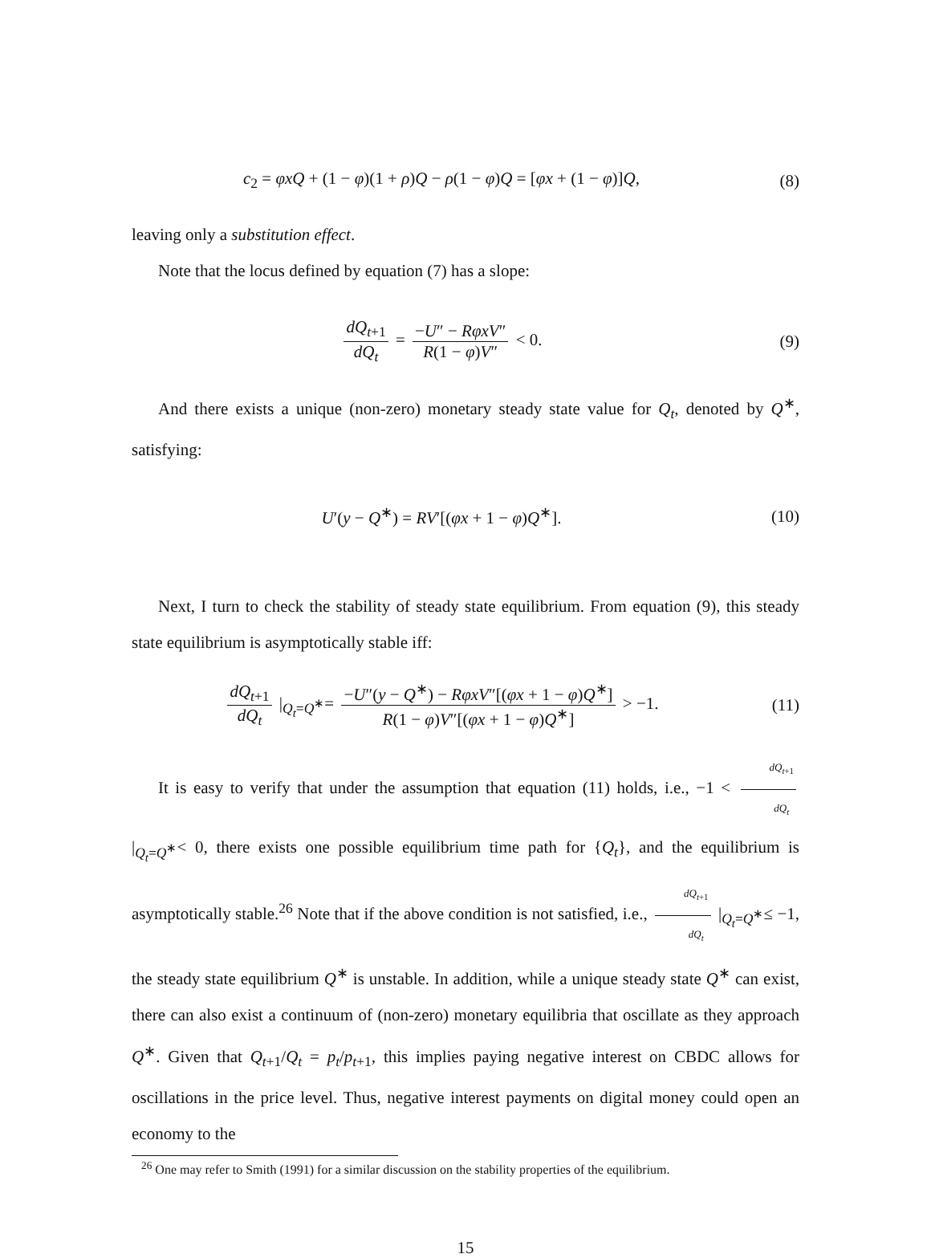c<sub>2</sub> = φxQ + (1 − φ)(1 + ρ)Q − ρ(1 − φ)Q = [φx + (1 − φ)]Q,
(8)
leaving only a substitution effect.
Note that the locus defined by equation (7) has a slope:
dQ<sub>t+1</sub> dQ<sub>t</sub> = −U″ − RφxV″ R(1 − φ)V″ < 0.
(9)
And there exists a unique (non-zero) monetary steady state value for Q<sub>t</sub>, denoted by Q<sup>∗</sup>, satisfying:
U′(y − Q<sup>∗</sup>) = RV′[(φx + 1 − φ)Q<sup>∗</sup>].
(10)
Next, I turn to check the stability of steady state equilibrium. From equation (9), this steady state equilibrium is asymptotically stable iff:
dQ<sub>t+1</sub> dQ<sub>t</sub> |<sub>Q<sub>t</sub>=Q<sup>∗</sup></sub>= −U″(y − Q<sup>∗</sup>) − RφxV″[(φx + 1 − φ)Q<sup>∗</sup>] R(1 − φ)V″[(φx + 1 − φ)Q<sup>∗</sup>] > −1.
(11)
It is easy to verify that under the assumption that equation (11) holds, i.e., −1 < dQ<sub>t+1</sub> dQ<sub>t</sub> |<sub>Q<sub>t</sub>=Q<sup>∗</sup></sub>< 0, there exists one possible equilibrium time path for {Q<sub>t</sub>}, and the equilibrium is asymptotically stable.<sup>26</sup> Note that if the above condition is not satisfied, i.e., dQ<sub>t+1</sub> dQ<sub>t</sub> |<sub>Q<sub>t</sub>=Q<sup>∗</sup></sub>≤ −1, the steady state equilibrium Q<sup>∗</sup> is unstable. In addition, while a unique steady state Q<sup>∗</sup> can exist, there can also exist a continuum of (non-zero) monetary equilibria that oscillate as they approach Q<sup>∗</sup>. Given that Q<sub>t+1</sub>/Q<sub>t</sub> = p<sub>t</sub>/p<sub>t+1</sub>, this implies paying negative interest on CBDC allows for oscillations in the price level. Thus, negative interest payments on digital money could open an economy to the
<sup>26</sup> One may refer to Smith (1991) for a similar discussion on the stability properties of the equilibrium.
15